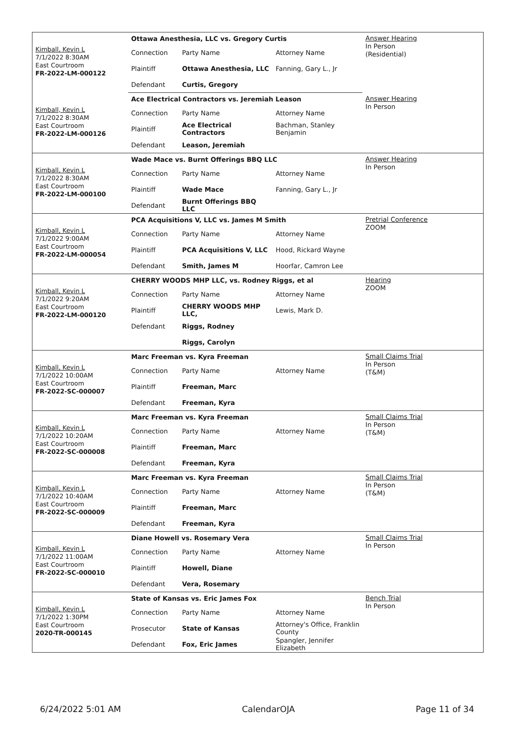| Kimball, Kevin L 7/1/2022 8:30AM East Courtroom FR-2022-LM-000122 | Ottawa Anesthesia, LLC vs. Gregory Curtis | | | Answer Hearing In Person (Residential) |
| | Connection | Party Name | Attorney Name | |
| | Plaintiff | Ottawa Anesthesia, LLC | Fanning, Gary L., Jr | |
| | Defendant | Curtis, Gregory | | |
| Kimball, Kevin L 7/1/2022 8:30AM East Courtroom FR-2022-LM-000126 | Ace Electrical Contractors vs. Jeremiah Leason | | | Answer Hearing In Person |
| | Connection | Party Name | Attorney Name | |
| | Plaintiff | Ace Electrical Contractors | Bachman, Stanley Benjamin | |
| | Defendant | Leason, Jeremiah | | |
| Kimball, Kevin L 7/1/2022 8:30AM East Courtroom FR-2022-LM-000100 | Wade Mace vs. Burnt Offerings BBQ LLC | | | Answer Hearing In Person |
| | Connection | Party Name | Attorney Name | |
| | Plaintiff | Wade Mace | Fanning, Gary L., Jr | |
| | Defendant | Burnt Offerings BBQ LLC | | |
| Kimball, Kevin L 7/1/2022 9:00AM East Courtroom FR-2022-LM-000054 | PCA Acquisitions V, LLC vs. James M Smith | | | Pretrial Conference ZOOM |
| | Connection | Party Name | Attorney Name | |
| | Plaintiff | PCA Acquisitions V, LLC | Hood, Rickard Wayne | |
| | Defendant | Smith, James M | Hoorfar, Camron Lee | |
| Kimball, Kevin L 7/1/2022 9:20AM East Courtroom FR-2022-LM-000120 | CHERRY WOODS MHP LLC, vs. Rodney Riggs, et al | | | Hearing ZOOM |
| | Connection | Party Name | Attorney Name | |
| | Plaintiff | CHERRY WOODS MHP LLC, | Lewis, Mark D. | |
| | Defendant | Riggs, Rodney | | |
| | | Riggs, Carolyn | | |
| Kimball, Kevin L 7/1/2022 10:00AM East Courtroom FR-2022-SC-000007 | Marc Freeman vs. Kyra Freeman | | | Small Claims Trial In Person (T&M) |
| | Connection | Party Name | Attorney Name | |
| | Plaintiff | Freeman, Marc | | |
| | Defendant | Freeman, Kyra | | |
| Kimball, Kevin L 7/1/2022 10:20AM East Courtroom FR-2022-SC-000008 | Marc Freeman vs. Kyra Freeman | | | Small Claims Trial In Person (T&M) |
| | Connection | Party Name | Attorney Name | |
| | Plaintiff | Freeman, Marc | | |
| | Defendant | Freeman, Kyra | | |
| Kimball, Kevin L 7/1/2022 10:40AM East Courtroom FR-2022-SC-000009 | Marc Freeman vs. Kyra Freeman | | | Small Claims Trial In Person (T&M) |
| | Connection | Party Name | Attorney Name | |
| | Plaintiff | Freeman, Marc | | |
| | Defendant | Freeman, Kyra | | |
| Kimball, Kevin L 7/1/2022 11:00AM East Courtroom FR-2022-SC-000010 | Diane Howell vs. Rosemary Vera | | | Small Claims Trial In Person |
| | Connection | Party Name | Attorney Name | |
| | Plaintiff | Howell, Diane | | |
| | Defendant | Vera, Rosemary | | |
| Kimball, Kevin L 7/1/2022 1:30PM East Courtroom 2020-TR-000145 | State of Kansas vs. Eric James Fox | | | Bench Trial In Person |
| | Connection | Party Name | Attorney Name | |
| | Prosecutor | State of Kansas | Attorney's Office, Franklin County | |
| | Defendant | Fox, Eric James | Spangler, Jennifer Elizabeth | |
6/24/2022 5:01 AM CalendarOJA Page 11 of 34